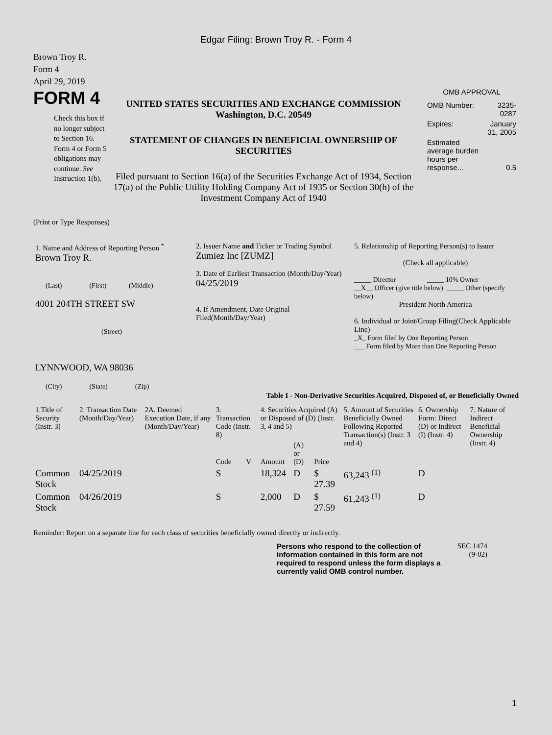Edgar Filing: Brown Troy R. - Form 4
Brown Troy R.
Form 4
April 29, 2019
FORM 4
Check this box if no longer subject to Section 16. Form 4 or Form 5 obligations may continue. See Instruction 1(b).
UNITED STATES SECURITIES AND EXCHANGE COMMISSION
Washington, D.C. 20549
STATEMENT OF CHANGES IN BENEFICIAL OWNERSHIP OF SECURITIES
Filed pursuant to Section 16(a) of the Securities Exchange Act of 1934, Section 17(a) of the Public Utility Holding Company Act of 1935 or Section 30(h) of the Investment Company Act of 1940
OMB APPROVAL
| OMB Number: | 3235-0287 |
| Expires: | January 31, 2005 |
| Estimated average burden hours per response... | 0.5 |
(Print or Type Responses)
| 1. Name and Address of Reporting Person <sup>*</sup> Brown Troy R. (Last) (First) (Middle) 4001 204TH STREET SW (Street) LYNNWOOD, WA 98036 (City) (State) (Zip) | 2. Issuer Name and Ticker or Trading Symbol Zumiez Inc [ZUMZ] 3. Date of Earliest Transaction (Month/Day/Year) 04/25/2019 4. If Amendment, Date Original Filed(Month/Day/Year) | 5. Relationship of Reporting Person(s) to Issuer (Check all applicable) _____ Director _____ 10% Owner __X__ Officer (give title below) _____ Other (specify below) President North America 6. Individual or Joint/Group Filing(Check Applicable Line) _X_ Form filed by One Reporting Person ___ Form filed by More than One Reporting Person |
Table I - Non-Derivative Securities Acquired, Disposed of, or Beneficially Owned
| 1.Title of Security (Instr. 3) | 2. Transaction Date (Month/Day/Year) | 2A. Deemed Execution Date, if any (Month/Day/Year) | 3. Transaction Code (Instr. 8) | | 4. Securities Acquired (A) or Disposed of (D) (Instr. 3, 4 and 5) | | | 5. Amount of Securities Beneficially Owned Following Reported Transaction(s) (Instr. 3 and 4) | 6. Ownership Form: Direct (D) or Indirect (I) (Instr. 4) | 7. Nature of Indirect Beneficial Ownership (Instr. 4) |
| --- | --- | --- | --- | --- | --- | --- | --- | --- | --- | --- |
| | | | Code | V | Amount | (A) or (D) | Price | | | |
| Common Stock | 04/25/2019 | | S | | 18,324 | D | $ 27.39 | 63,243 <sup>(1)</sup> | D | |
| Common Stock | 04/26/2019 | | S | | 2,000 | D | $ 27.59 | 61,243 <sup>(1)</sup> | D | |
Reminder: Report on a separate line for each class of securities beneficially owned directly or indirectly.
Persons who respond to the collection of information contained in this form are not required to respond unless the form displays a currently valid OMB control number.
SEC 1474 (9-02)
1